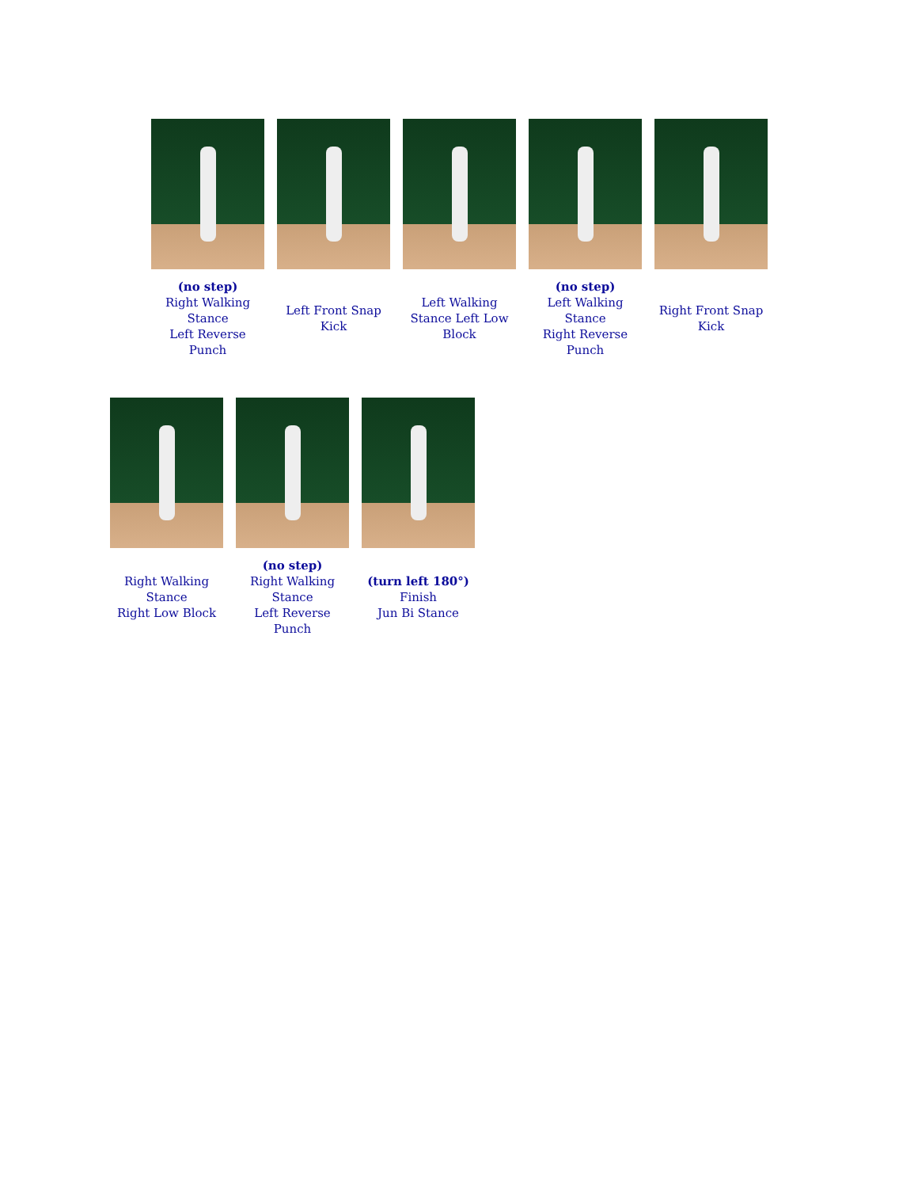(no step)
Right Walking
Stance
Left Reverse
Punch
Left Front Snap
Kick
Left Walking
Stance Left Low
Block
(no step)
Left Walking
Stance
Right Reverse
Punch
Right Front Snap
Kick
Right Walking
Stance
Right Low Block
(no step)
Right Walking
Stance
Left Reverse
Punch
(turn left 180°)
Finish
Jun Bi Stance